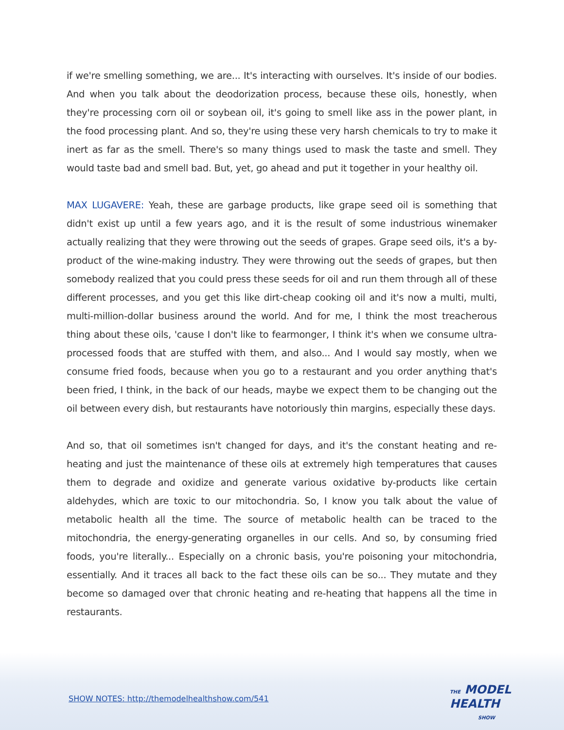if we're smelling something, we are... It's interacting with ourselves. It's inside of our bodies. And when you talk about the deodorization process, because these oils, honestly, when they're processing corn oil or soybean oil, it's going to smell like ass in the power plant, in the food processing plant. And so, they're using these very harsh chemicals to try to make it inert as far as the smell. There's so many things used to mask the taste and smell. They would taste bad and smell bad. But, yet, go ahead and put it together in your healthy oil.
MAX LUGAVERE: Yeah, these are garbage products, like grape seed oil is something that didn't exist up until a few years ago, and it is the result of some industrious winemaker actually realizing that they were throwing out the seeds of grapes. Grape seed oils, it's a by-product of the wine-making industry. They were throwing out the seeds of grapes, but then somebody realized that you could press these seeds for oil and run them through all of these different processes, and you get this like dirt-cheap cooking oil and it's now a multi, multi, multi-million-dollar business around the world. And for me, I think the most treacherous thing about these oils, 'cause I don't like to fearmonger, I think it's when we consume ultra-processed foods that are stuffed with them, and also... And I would say mostly, when we consume fried foods, because when you go to a restaurant and you order anything that's been fried, I think, in the back of our heads, maybe we expect them to be changing out the oil between every dish, but restaurants have notoriously thin margins, especially these days.
And so, that oil sometimes isn't changed for days, and it's the constant heating and re-heating and just the maintenance of these oils at extremely high temperatures that causes them to degrade and oxidize and generate various oxidative by-products like certain aldehydes, which are toxic to our mitochondria. So, I know you talk about the value of metabolic health all the time. The source of metabolic health can be traced to the mitochondria, the energy-generating organelles in our cells. And so, by consuming fried foods, you're literally... Especially on a chronic basis, you're poisoning your mitochondria, essentially. And it traces all back to the fact these oils can be so... They mutate and they become so damaged over that chronic heating and re-heating that happens all the time in restaurants.
SHOW NOTES: http://themodelhealthshow.com/541
THE MODEL
HEALTH
SHOW